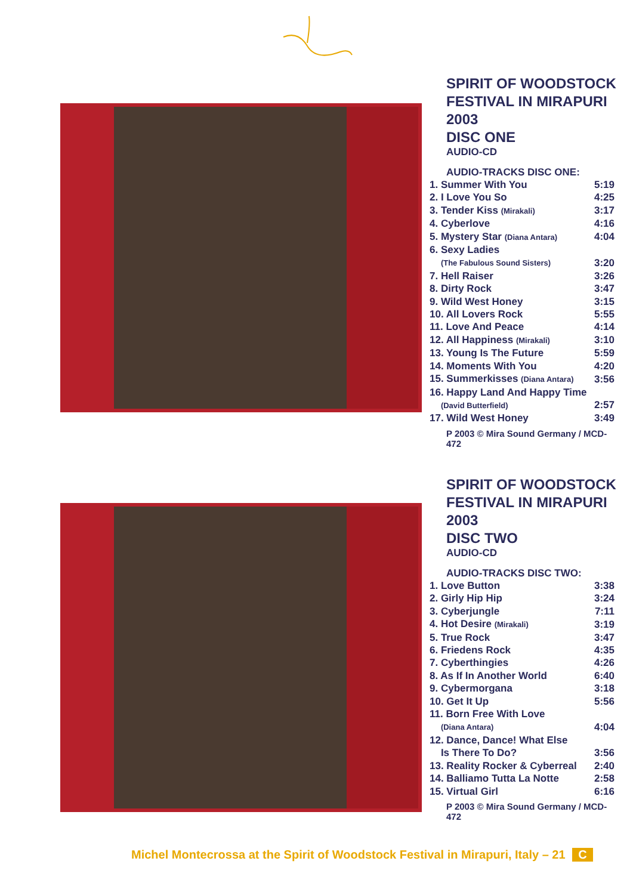SPIRIT OF WOODSTOCK
FESTIVAL IN MIRAPURI 2003
DISC ONE
AUDIO-CD
AUDIO-TRACKS DISC ONE:
| 1. Summer With You | 5:19 |
| 2. I Love You So | 4:25 |
| 3. Tender Kiss (Mirakali) | 3:17 |
| 4. Cyberlove | 4:16 |
| 5. Mystery Star (Diana Antara) | 4:04 |
| 6. Sexy Ladies | |
| (The Fabulous Sound Sisters) | 3:20 |
| 7. Hell Raiser | 3:26 |
| 8. Dirty Rock | 3:47 |
| 9. Wild West Honey | 3:15 |
| 10. All Lovers Rock | 5:55 |
| 11. Love And Peace | 4:14 |
| 12. All Happiness (Mirakali) | 3:10 |
| 13. Young Is The Future | 5:59 |
| 14. Moments With You | 4:20 |
| 15. Summerkisses (Diana Antara) | 3:56 |
| 16. Happy Land And Happy Time | |
| (David Butterfield) | 2:57 |
| 17. Wild West Honey | 3:49 |
P 2003 © Mira Sound Germany / MCD-472
SPIRIT OF WOODSTOCK
FESTIVAL IN MIRAPURI 2003
DISC TWO
AUDIO-CD
AUDIO-TRACKS DISC TWO:
| 1. Love Button | 3:38 |
| 2. Girly Hip Hip | 3:24 |
| 3. Cyberjungle | 7:11 |
| 4. Hot Desire (Mirakali) | 3:19 |
| 5. True Rock | 3:47 |
| 6. Friedens Rock | 4:35 |
| 7. Cyberthingies | 4:26 |
| 8. As If In Another World | 6:40 |
| 9. Cybermorgana | 3:18 |
| 10. Get It Up | 5:56 |
| 11. Born Free With Love | |
| (Diana Antara) | 4:04 |
| 12. Dance, Dance! What Else | |
| Is There To Do? | 3:56 |
| 13. Reality Rocker & Cyberreal | 2:40 |
| 14. Balliamo Tutta La Notte | 2:58 |
| 15. Virtual Girl | 6:16 |
P 2003 © Mira Sound Germany / MCD-472
Michel Montecrossa at the Spirit of Woodstock Festival in Mirapuri, Italy – 21 C